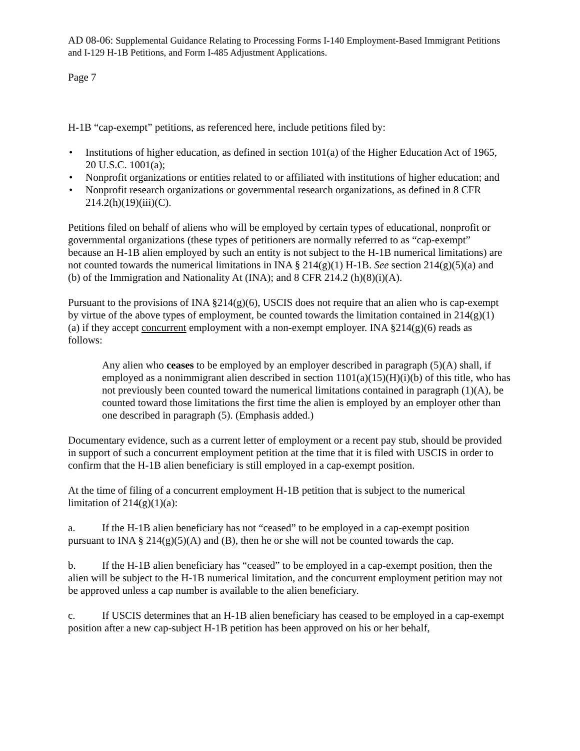AD 08-06: Supplemental Guidance Relating to Processing Forms I-140 Employment-Based Immigrant Petitions and I-129 H-1B Petitions, and Form I-485 Adjustment Applications.
Page 7
H-1B “cap-exempt” petitions, as referenced here, include petitions filed by:
• Institutions of higher education, as defined in section 101(a) of the Higher Education Act of 1965, 20 U.S.C. 1001(a);
• Nonprofit organizations or entities related to or affiliated with institutions of higher education; and
• Nonprofit research organizations or governmental research organizations, as defined in 8 CFR 214.2(h)(19)(iii)(C).
Petitions filed on behalf of aliens who will be employed by certain types of educational, nonprofit or governmental organizations (these types of petitioners are normally referred to as “cap-exempt” because an H-1B alien employed by such an entity is not subject to the H-1B numerical limitations) are not counted towards the numerical limitations in INA § 214(g)(1) H-1B. See section 214(g)(5)(a) and (b) of the Immigration and Nationality At (INA); and 8 CFR 214.2 (h)(8)(i)(A).
Pursuant to the provisions of INA §214(g)(6), USCIS does not require that an alien who is cap-exempt by virtue of the above types of employment, be counted towards the limitation contained in 214(g)(1)(a) if they accept concurrent employment with a non-exempt employer. INA §214(g)(6) reads as follows:
Any alien who ceases to be employed by an employer described in paragraph (5)(A) shall, if employed as a nonimmigrant alien described in section 1101(a)(15)(H)(i)(b) of this title, who has not previously been counted toward the numerical limitations contained in paragraph (1)(A), be counted toward those limitations the first time the alien is employed by an employer other than one described in paragraph (5). (Emphasis added.)
Documentary evidence, such as a current letter of employment or a recent pay stub, should be provided in support of such a concurrent employment petition at the time that it is filed with USCIS in order to confirm that the H-1B alien beneficiary is still employed in a cap-exempt position.
At the time of filing of a concurrent employment H-1B petition that is subject to the numerical limitation of 214(g)(1)(a):
a. If the H-1B alien beneficiary has not “ceased” to be employed in a cap-exempt position pursuant to INA § 214(g)(5)(A) and (B), then he or she will not be counted towards the cap.
b. If the H-1B alien beneficiary has “ceased” to be employed in a cap-exempt position, then the alien will be subject to the H-1B numerical limitation, and the concurrent employment petition may not be approved unless a cap number is available to the alien beneficiary.
c. If USCIS determines that an H-1B alien beneficiary has ceased to be employed in a cap-exempt position after a new cap-subject H-1B petition has been approved on his or her behalf,